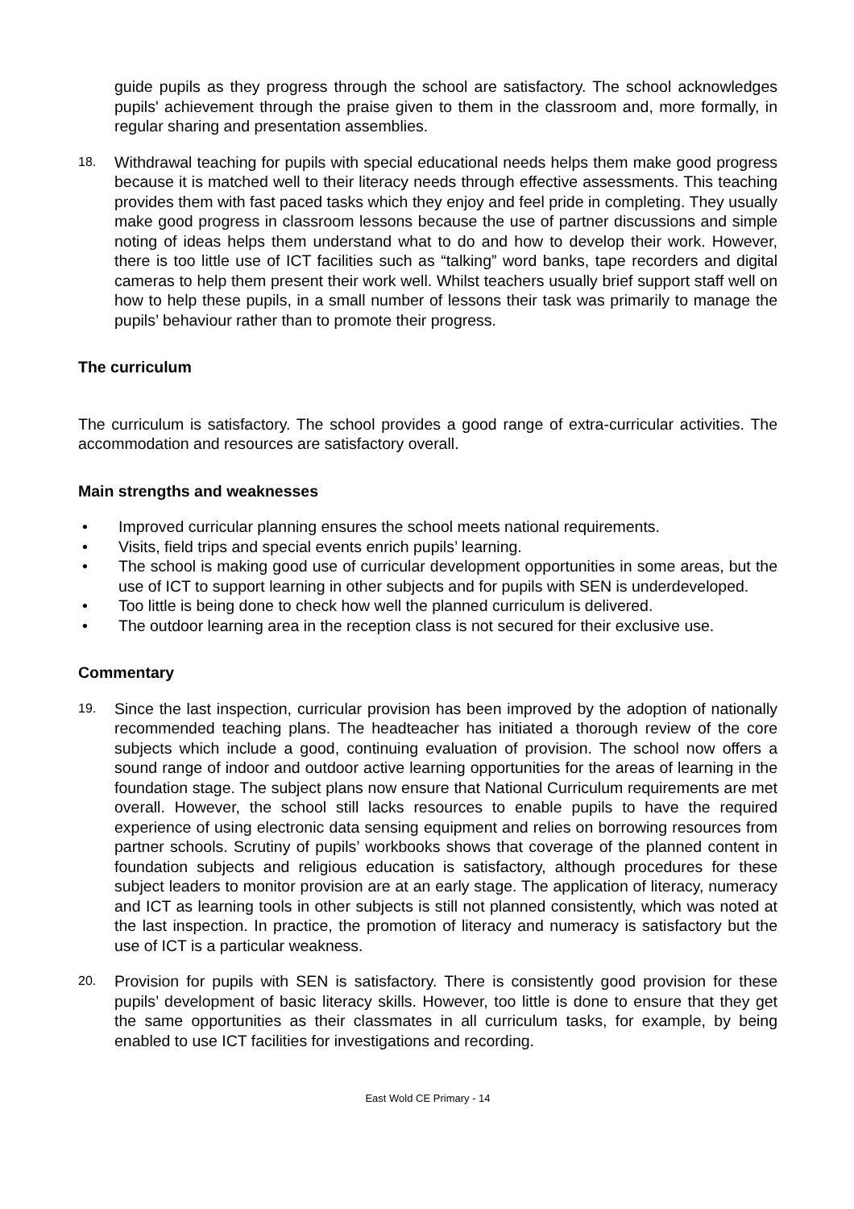guide pupils as they progress through the school are satisfactory. The school acknowledges pupils' achievement through the praise given to them in the classroom and, more formally, in regular sharing and presentation assemblies.
18.
Withdrawal teaching for pupils with special educational needs helps them make good progress because it is matched well to their literacy needs through effective assessments. This teaching provides them with fast paced tasks which they enjoy and feel pride in completing. They usually make good progress in classroom lessons because the use of partner discussions and simple noting of ideas helps them understand what to do and how to develop their work. However, there is too little use of ICT facilities such as “talking” word banks, tape recorders and digital cameras to help them present their work well. Whilst teachers usually brief support staff well on how to help these pupils, in a small number of lessons their task was primarily to manage the pupils’ behaviour rather than to promote their progress.
The curriculum
The curriculum is satisfactory. The school provides a good range of extra-curricular activities. The accommodation and resources are satisfactory overall.
Main strengths and weaknesses
• Improved curricular planning ensures the school meets national requirements.
• Visits, field trips and special events enrich pupils’ learning.
• The school is making good use of curricular development opportunities in some areas, but the use of ICT to support learning in other subjects and for pupils with SEN is underdeveloped.
• Too little is being done to check how well the planned curriculum is delivered.
• The outdoor learning area in the reception class is not secured for their exclusive use.
Commentary
19.
Since the last inspection, curricular provision has been improved by the adoption of nationally recommended teaching plans. The headteacher has initiated a thorough review of the core subjects which include a good, continuing evaluation of provision. The school now offers a sound range of indoor and outdoor active learning opportunities for the areas of learning in the foundation stage. The subject plans now ensure that National Curriculum requirements are met overall. However, the school still lacks resources to enable pupils to have the required experience of using electronic data sensing equipment and relies on borrowing resources from partner schools. Scrutiny of pupils’ workbooks shows that coverage of the planned content in foundation subjects and religious education is satisfactory, although procedures for these subject leaders to monitor provision are at an early stage. The application of literacy, numeracy and ICT as learning tools in other subjects is still not planned consistently, which was noted at the last inspection. In practice, the promotion of literacy and numeracy is satisfactory but the use of ICT is a particular weakness.
20.
Provision for pupils with SEN is satisfactory. There is consistently good provision for these pupils’ development of basic literacy skills. However, too little is done to ensure that they get the same opportunities as their classmates in all curriculum tasks, for example, by being enabled to use ICT facilities for investigations and recording.
East Wold CE Primary - 14